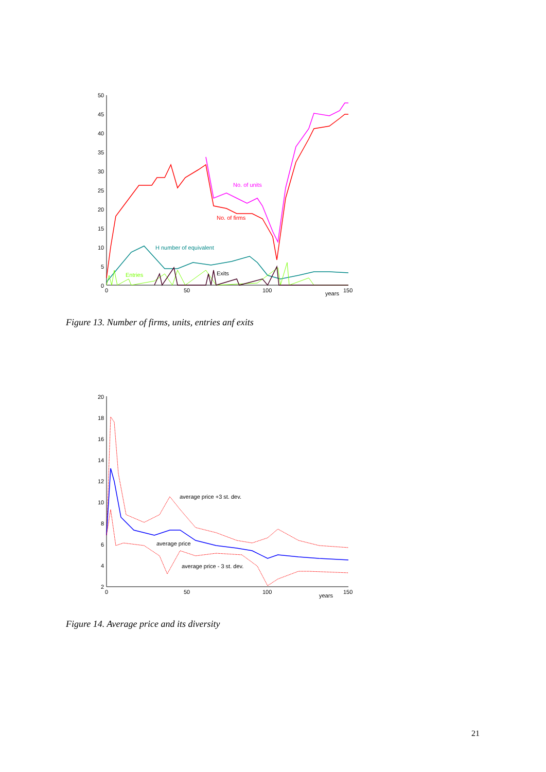50
45
40
35
30
25
20
15
10
5
0
0
50
100
150
years
No. of units
No. of firms
H number of equivalent
Entries
Exits
Figure 13. Number of firms, units, entries anf exits
20
18
16
14
12
10
8
6
4
2
0
50
100
150
years
average price +3 st. dev.
average price
average price - 3 st. dev.
Figure 14. Average price and its diversity
21